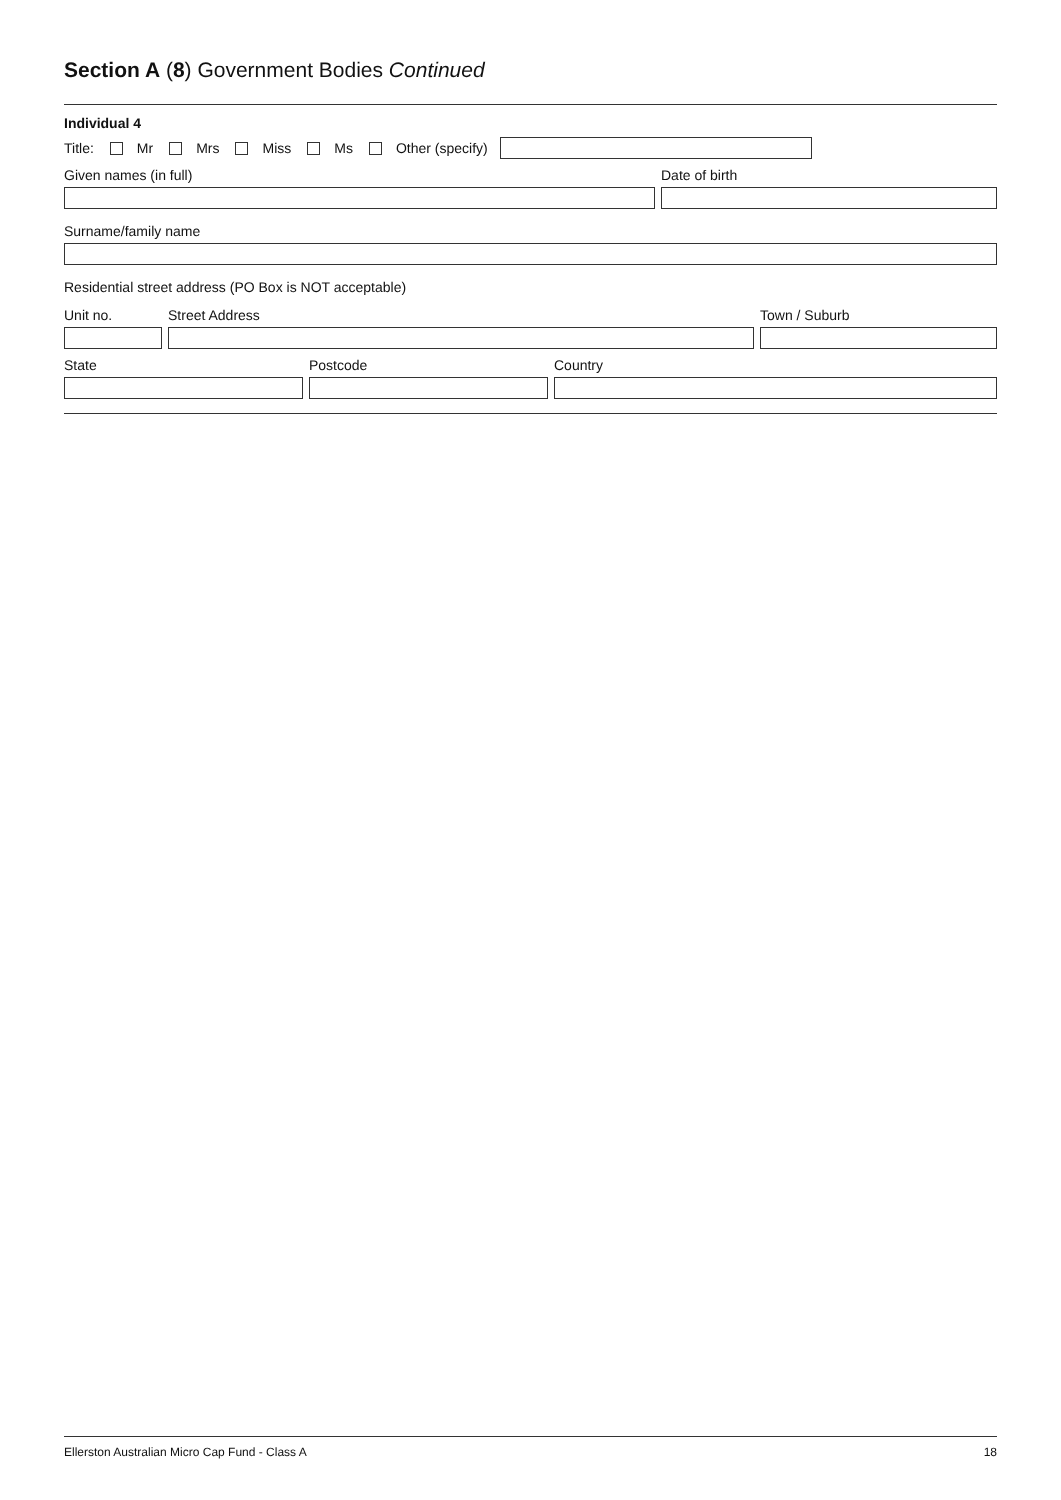Section A (8) Government Bodies Continued
Individual 4
Title: Mr Mrs Miss Ms Other (specify)
Given names (in full)
Date of birth
Surname/family name
Residential street address (PO Box is NOT acceptable)
Unit no.
Street Address
Town / Suburb
State
Postcode
Country
Ellerston Australian Micro Cap Fund - Class A 18